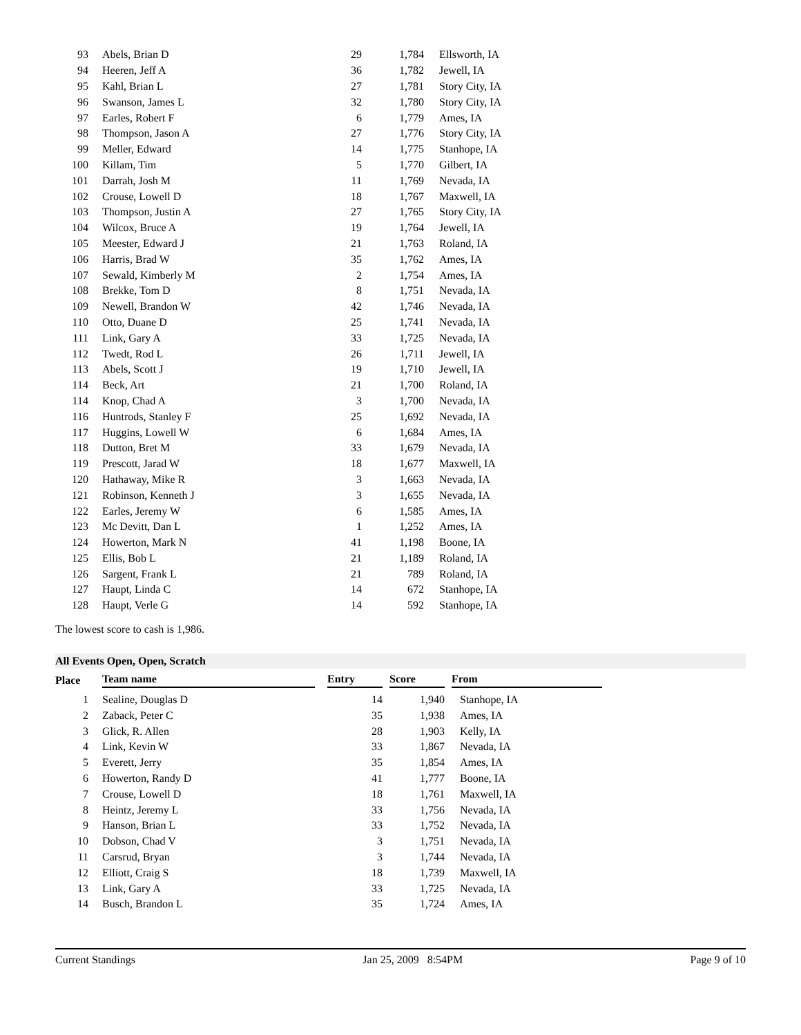| 93 | Abels, Brian D | 29 | 1,784 | Ellsworth, IA |
| 94 | Heeren, Jeff A | 36 | 1,782 | Jewell, IA |
| 95 | Kahl, Brian L | 27 | 1,781 | Story City, IA |
| 96 | Swanson, James L | 32 | 1,780 | Story City, IA |
| 97 | Earles, Robert F | 6 | 1,779 | Ames, IA |
| 98 | Thompson, Jason A | 27 | 1,776 | Story City, IA |
| 99 | Meller, Edward | 14 | 1,775 | Stanhope, IA |
| 100 | Killam, Tim | 5 | 1,770 | Gilbert, IA |
| 101 | Darrah, Josh M | 11 | 1,769 | Nevada, IA |
| 102 | Crouse, Lowell D | 18 | 1,767 | Maxwell, IA |
| 103 | Thompson, Justin A | 27 | 1,765 | Story City, IA |
| 104 | Wilcox, Bruce A | 19 | 1,764 | Jewell, IA |
| 105 | Meester, Edward J | 21 | 1,763 | Roland, IA |
| 106 | Harris, Brad W | 35 | 1,762 | Ames, IA |
| 107 | Sewald, Kimberly M | 2 | 1,754 | Ames, IA |
| 108 | Brekke, Tom D | 8 | 1,751 | Nevada, IA |
| 109 | Newell, Brandon W | 42 | 1,746 | Nevada, IA |
| 110 | Otto, Duane D | 25 | 1,741 | Nevada, IA |
| 111 | Link, Gary A | 33 | 1,725 | Nevada, IA |
| 112 | Twedt, Rod L | 26 | 1,711 | Jewell, IA |
| 113 | Abels, Scott J | 19 | 1,710 | Jewell, IA |
| 114 | Beck, Art | 21 | 1,700 | Roland, IA |
| 114 | Knop, Chad A | 3 | 1,700 | Nevada, IA |
| 116 | Huntrods, Stanley F | 25 | 1,692 | Nevada, IA |
| 117 | Huggins, Lowell W | 6 | 1,684 | Ames, IA |
| 118 | Dutton, Bret M | 33 | 1,679 | Nevada, IA |
| 119 | Prescott, Jarad W | 18 | 1,677 | Maxwell, IA |
| 120 | Hathaway, Mike R | 3 | 1,663 | Nevada, IA |
| 121 | Robinson, Kenneth J | 3 | 1,655 | Nevada, IA |
| 122 | Earles, Jeremy W | 6 | 1,585 | Ames, IA |
| 123 | Mc Devitt, Dan L | 1 | 1,252 | Ames, IA |
| 124 | Howerton, Mark N | 41 | 1,198 | Boone, IA |
| 125 | Ellis, Bob L | 21 | 1,189 | Roland, IA |
| 126 | Sargent, Frank L | 21 | 789 | Roland, IA |
| 127 | Haupt, Linda C | 14 | 672 | Stanhope, IA |
| 128 | Haupt, Verle G | 14 | 592 | Stanhope, IA |
The lowest score to cash is 1,986.
All Events Open, Open, Scratch
| Place | Team name | Entry | Score | From |
| --- | --- | --- | --- | --- |
| 1 | Sealine, Douglas D | 14 | 1,940 | Stanhope, IA |
| 2 | Zaback, Peter C | 35 | 1,938 | Ames, IA |
| 3 | Glick, R. Allen | 28 | 1,903 | Kelly, IA |
| 4 | Link, Kevin W | 33 | 1,867 | Nevada, IA |
| 5 | Everett, Jerry | 35 | 1,854 | Ames, IA |
| 6 | Howerton, Randy D | 41 | 1,777 | Boone, IA |
| 7 | Crouse, Lowell D | 18 | 1,761 | Maxwell, IA |
| 8 | Heintz, Jeremy L | 33 | 1,756 | Nevada, IA |
| 9 | Hanson, Brian L | 33 | 1,752 | Nevada, IA |
| 10 | Dobson, Chad V | 3 | 1,751 | Nevada, IA |
| 11 | Carsrud, Bryan | 3 | 1,744 | Nevada, IA |
| 12 | Elliott, Craig S | 18 | 1,739 | Maxwell, IA |
| 13 | Link, Gary A | 33 | 1,725 | Nevada, IA |
| 14 | Busch, Brandon L | 35 | 1,724 | Ames, IA |
Current Standings Jan 25, 2009 8:54PM Page 9 of 10